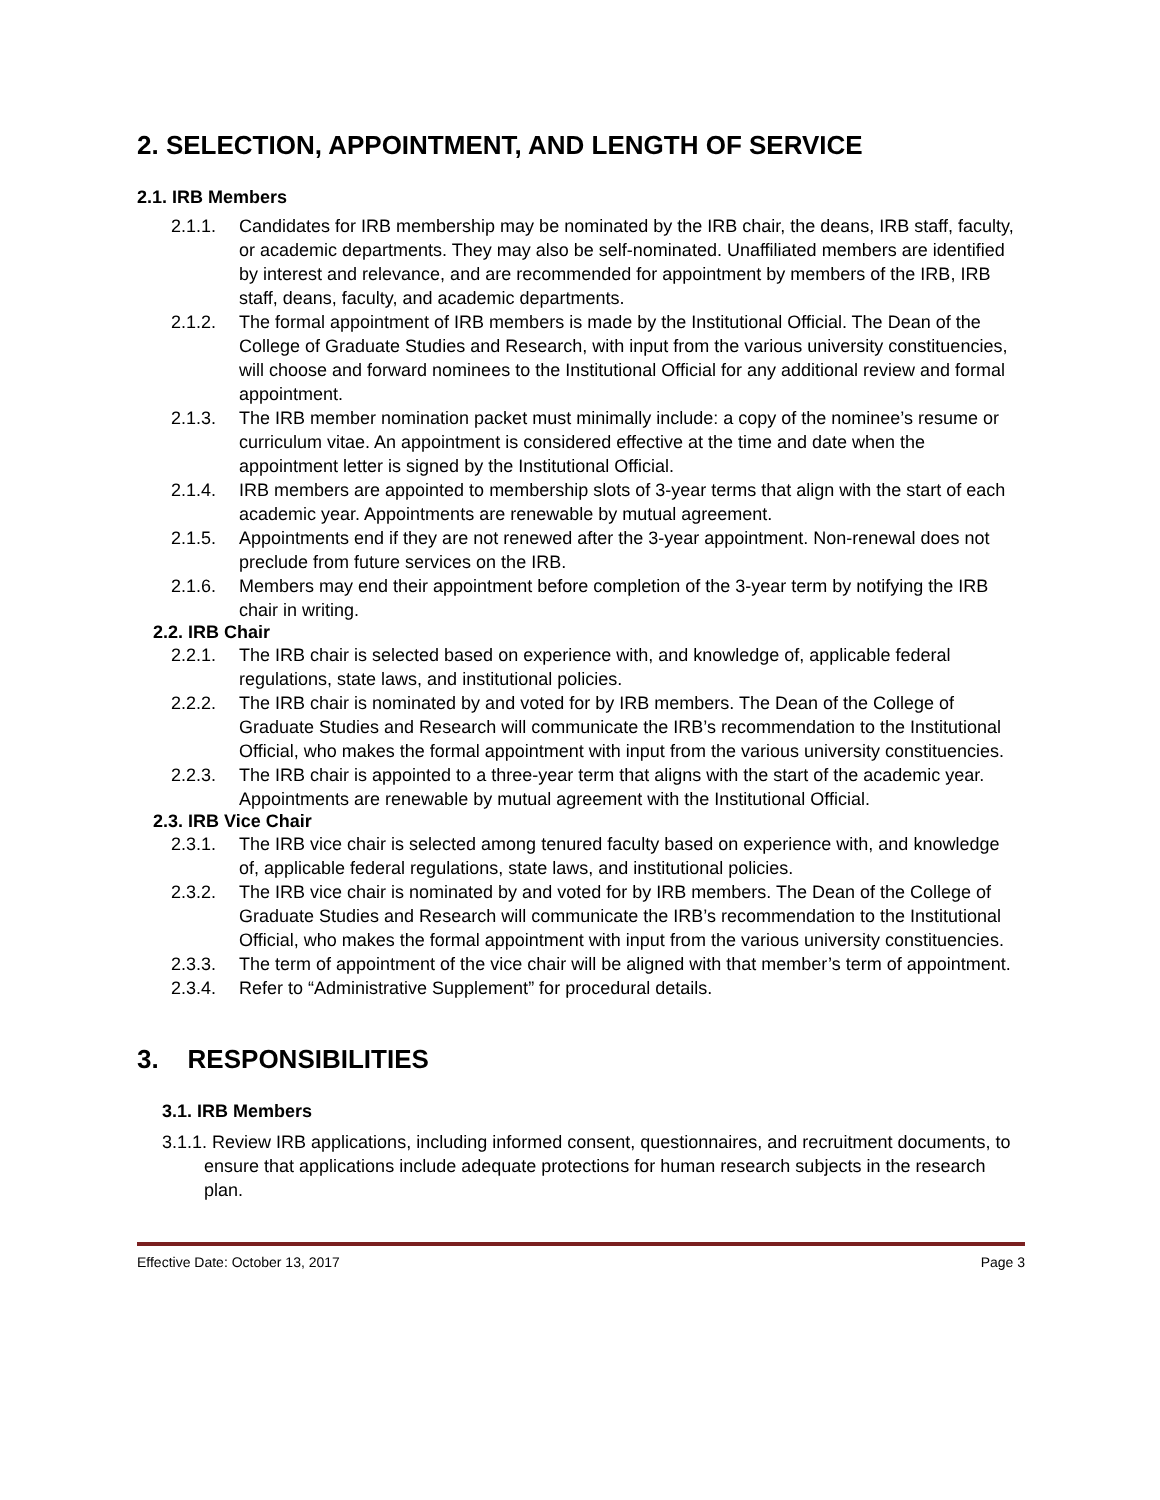2. SELECTION, APPOINTMENT, AND LENGTH OF SERVICE
2.1. IRB Members
2.1.1. Candidates for IRB membership may be nominated by the IRB chair, the deans, IRB staff, faculty, or academic departments. They may also be self-nominated. Unaffiliated members are identified by interest and relevance, and are recommended for appointment by members of the IRB, IRB staff, deans, faculty, and academic departments.
2.1.2. The formal appointment of IRB members is made by the Institutional Official. The Dean of the College of Graduate Studies and Research, with input from the various university constituencies, will choose and forward nominees to the Institutional Official for any additional review and formal appointment.
2.1.3. The IRB member nomination packet must minimally include: a copy of the nominee’s resume or curriculum vitae. An appointment is considered effective at the time and date when the appointment letter is signed by the Institutional Official.
2.1.4. IRB members are appointed to membership slots of 3-year terms that align with the start of each academic year. Appointments are renewable by mutual agreement.
2.1.5. Appointments end if they are not renewed after the 3-year appointment. Non-renewal does not preclude from future services on the IRB.
2.1.6. Members may end their appointment before completion of the 3-year term by notifying the IRB chair in writing.
2.2. IRB Chair
2.2.1. The IRB chair is selected based on experience with, and knowledge of, applicable federal regulations, state laws, and institutional policies.
2.2.2. The IRB chair is nominated by and voted for by IRB members. The Dean of the College of Graduate Studies and Research will communicate the IRB’s recommendation to the Institutional Official, who makes the formal appointment with input from the various university constituencies.
2.2.3. The IRB chair is appointed to a three-year term that aligns with the start of the academic year. Appointments are renewable by mutual agreement with the Institutional Official.
2.3. IRB Vice Chair
2.3.1. The IRB vice chair is selected among tenured faculty based on experience with, and knowledge of, applicable federal regulations, state laws, and institutional policies.
2.3.2. The IRB vice chair is nominated by and voted for by IRB members. The Dean of the College of Graduate Studies and Research will communicate the IRB’s recommendation to the Institutional Official, who makes the formal appointment with input from the various university constituencies.
2.3.3. The term of appointment of the vice chair will be aligned with that member’s term of appointment.
2.3.4. Refer to “Administrative Supplement” for procedural details.
3. RESPONSIBILITIES
3.1. IRB Members
3.1.1. Review IRB applications, including informed consent, questionnaires, and recruitment documents, to ensure that applications include adequate protections for human research subjects in the research plan.
Effective Date: October 13, 2017 Page 3